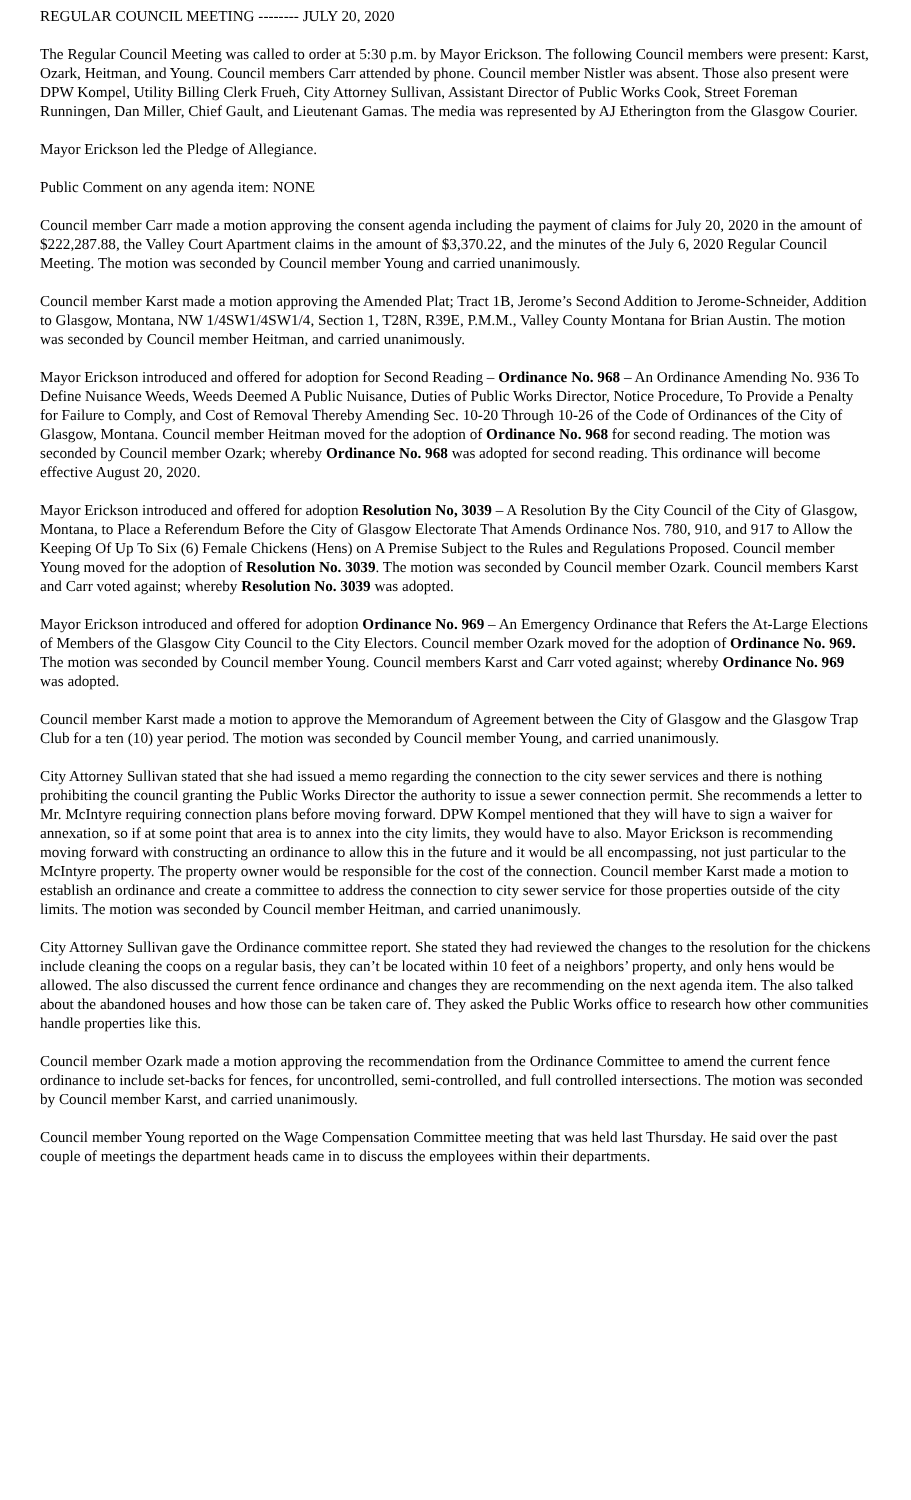REGULAR COUNCIL MEETING -------- JULY 20, 2020
The Regular Council Meeting was called to order at 5:30 p.m. by Mayor Erickson. The following Council members were present: Karst, Ozark, Heitman, and Young. Council members Carr attended by phone. Council member Nistler was absent. Those also present were DPW Kompel, Utility Billing Clerk Frueh, City Attorney Sullivan, Assistant Director of Public Works Cook, Street Foreman Runningen, Dan Miller, Chief Gault, and Lieutenant Gamas. The media was represented by AJ Etherington from the Glasgow Courier.
Mayor Erickson led the Pledge of Allegiance.
Public Comment on any agenda item: NONE
Council member Carr made a motion approving the consent agenda including the payment of claims for July 20, 2020 in the amount of $222,287.88, the Valley Court Apartment claims in the amount of $3,370.22, and the minutes of the July 6, 2020 Regular Council Meeting. The motion was seconded by Council member Young and carried unanimously.
Council member Karst made a motion approving the Amended Plat; Tract 1B, Jerome’s Second Addition to Jerome-Schneider, Addition to Glasgow, Montana, NW 1/4SW1/4SW1/4, Section 1, T28N, R39E, P.M.M., Valley County Montana for Brian Austin. The motion was seconded by Council member Heitman, and carried unanimously.
Mayor Erickson introduced and offered for adoption for Second Reading – Ordinance No. 968 – An Ordinance Amending No. 936 To Define Nuisance Weeds, Weeds Deemed A Public Nuisance, Duties of Public Works Director, Notice Procedure, To Provide a Penalty for Failure to Comply, and Cost of Removal Thereby Amending Sec. 10-20 Through 10-26 of the Code of Ordinances of the City of Glasgow, Montana. Council member Heitman moved for the adoption of Ordinance No. 968 for second reading. The motion was seconded by Council member Ozark; whereby Ordinance No. 968 was adopted for second reading. This ordinance will become effective August 20, 2020.
Mayor Erickson introduced and offered for adoption Resolution No, 3039 – A Resolution By the City Council of the City of Glasgow, Montana, to Place a Referendum Before the City of Glasgow Electorate That Amends Ordinance Nos. 780, 910, and 917 to Allow the Keeping Of Up To Six (6) Female Chickens (Hens) on A Premise Subject to the Rules and Regulations Proposed. Council member Young moved for the adoption of Resolution No. 3039. The motion was seconded by Council member Ozark. Council members Karst and Carr voted against; whereby Resolution No. 3039 was adopted.
Mayor Erickson introduced and offered for adoption Ordinance No. 969 – An Emergency Ordinance that Refers the At-Large Elections of Members of the Glasgow City Council to the City Electors. Council member Ozark moved for the adoption of Ordinance No. 969. The motion was seconded by Council member Young. Council members Karst and Carr voted against; whereby Ordinance No. 969 was adopted.
Council member Karst made a motion to approve the Memorandum of Agreement between the City of Glasgow and the Glasgow Trap Club for a ten (10) year period. The motion was seconded by Council member Young, and carried unanimously.
City Attorney Sullivan stated that she had issued a memo regarding the connection to the city sewer services and there is nothing prohibiting the council granting the Public Works Director the authority to issue a sewer connection permit. She recommends a letter to Mr. McIntyre requiring connection plans before moving forward. DPW Kompel mentioned that they will have to sign a waiver for annexation, so if at some point that area is to annex into the city limits, they would have to also. Mayor Erickson is recommending moving forward with constructing an ordinance to allow this in the future and it would be all encompassing, not just particular to the McIntyre property. The property owner would be responsible for the cost of the connection. Council member Karst made a motion to establish an ordinance and create a committee to address the connection to city sewer service for those properties outside of the city limits. The motion was seconded by Council member Heitman, and carried unanimously.
City Attorney Sullivan gave the Ordinance committee report. She stated they had reviewed the changes to the resolution for the chickens include cleaning the coops on a regular basis, they can’t be located within 10 feet of a neighbors’ property, and only hens would be allowed. The also discussed the current fence ordinance and changes they are recommending on the next agenda item. The also talked about the abandoned houses and how those can be taken care of. They asked the Public Works office to research how other communities handle properties like this.
Council member Ozark made a motion approving the recommendation from the Ordinance Committee to amend the current fence ordinance to include set-backs for fences, for uncontrolled, semi-controlled, and full controlled intersections. The motion was seconded by Council member Karst, and carried unanimously.
Council member Young reported on the Wage Compensation Committee meeting that was held last Thursday. He said over the past couple of meetings the department heads came in to discuss the employees within their departments.